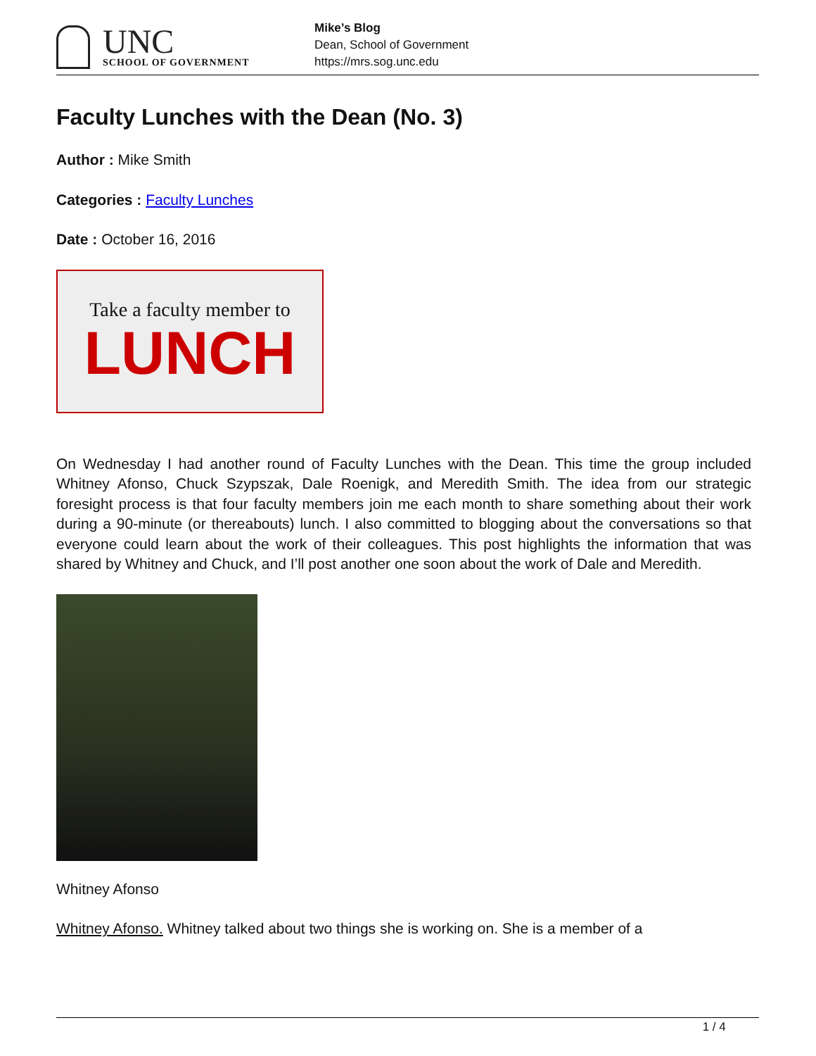UNC
SCHOOL OF GOVERNMENT
Mike’s Blog
Dean, School of Government
https://mrs.sog.unc.edu
Faculty Lunches with the Dean (No. 3)
Author : Mike Smith
Categories : Faculty Lunches
Date : October 16, 2016
Take a faculty member to
LUNCH
On Wednesday I had another round of Faculty Lunches with the Dean. This time the group included Whitney Afonso, Chuck Szypszak, Dale Roenigk, and Meredith Smith. The idea from our strategic foresight process is that four faculty members join me each month to share something about their work during a 90-minute (or thereabouts) lunch. I also committed to blogging about the conversations so that everyone could learn about the work of their colleagues. This post highlights the information that was shared by Whitney and Chuck, and I’ll post another one soon about the work of Dale and Meredith.
Whitney Afonso
Whitney Afonso. Whitney talked about two things she is working on. She is a member of a
1 / 4